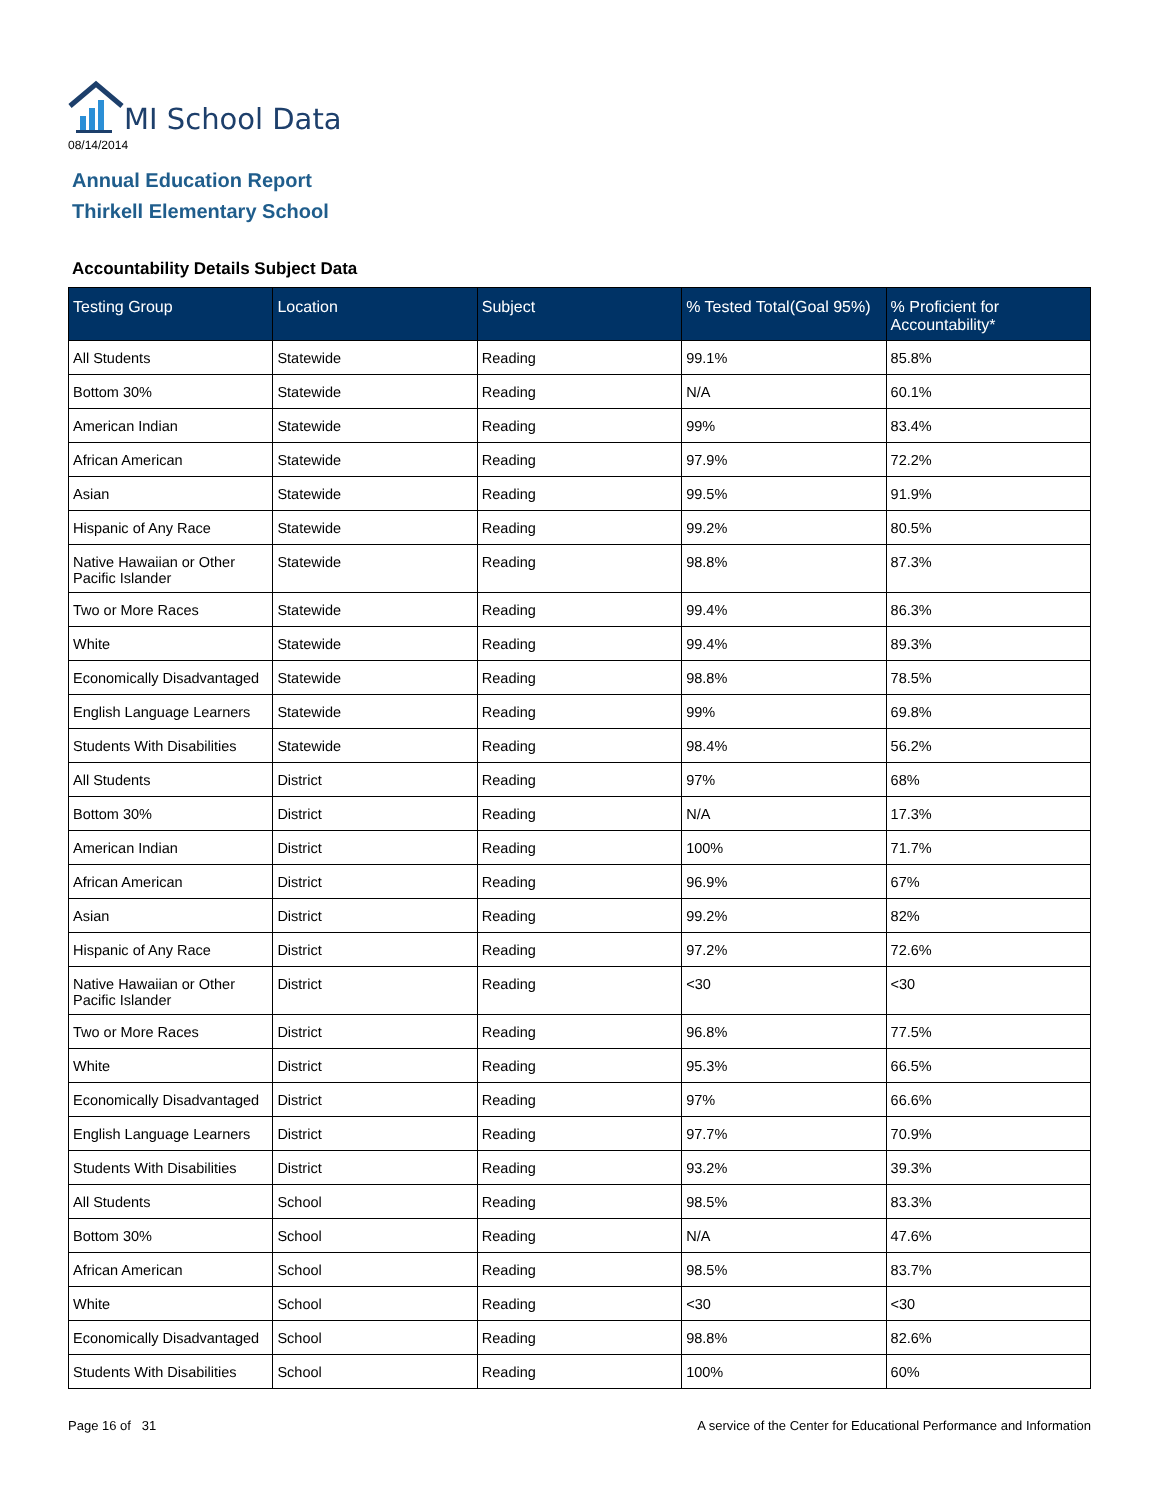MI School Data
08/14/2014
Annual Education Report
Thirkell Elementary School
Accountability Details Subject Data
| Testing Group | Location | Subject | % Tested Total(Goal 95%) | % Proficient for Accountability* |
| --- | --- | --- | --- | --- |
| All Students | Statewide | Reading | 99.1% | 85.8% |
| Bottom 30% | Statewide | Reading | N/A | 60.1% |
| American Indian | Statewide | Reading | 99% | 83.4% |
| African American | Statewide | Reading | 97.9% | 72.2% |
| Asian | Statewide | Reading | 99.5% | 91.9% |
| Hispanic of Any Race | Statewide | Reading | 99.2% | 80.5% |
| Native Hawaiian or Other Pacific Islander | Statewide | Reading | 98.8% | 87.3% |
| Two or More Races | Statewide | Reading | 99.4% | 86.3% |
| White | Statewide | Reading | 99.4% | 89.3% |
| Economically Disadvantaged | Statewide | Reading | 98.8% | 78.5% |
| English Language Learners | Statewide | Reading | 99% | 69.8% |
| Students With Disabilities | Statewide | Reading | 98.4% | 56.2% |
| All Students | District | Reading | 97% | 68% |
| Bottom 30% | District | Reading | N/A | 17.3% |
| American Indian | District | Reading | 100% | 71.7% |
| African American | District | Reading | 96.9% | 67% |
| Asian | District | Reading | 99.2% | 82% |
| Hispanic of Any Race | District | Reading | 97.2% | 72.6% |
| Native Hawaiian or Other Pacific Islander | District | Reading | <30 | <30 |
| Two or More Races | District | Reading | 96.8% | 77.5% |
| White | District | Reading | 95.3% | 66.5% |
| Economically Disadvantaged | District | Reading | 97% | 66.6% |
| English Language Learners | District | Reading | 97.7% | 70.9% |
| Students With Disabilities | District | Reading | 93.2% | 39.3% |
| All Students | School | Reading | 98.5% | 83.3% |
| Bottom 30% | School | Reading | N/A | 47.6% |
| African American | School | Reading | 98.5% | 83.7% |
| White | School | Reading | <30 | <30 |
| Economically Disadvantaged | School | Reading | 98.8% | 82.6% |
| Students With Disabilities | School | Reading | 100% | 60% |
Page 16 of 31
A service of the Center for Educational Performance and Information